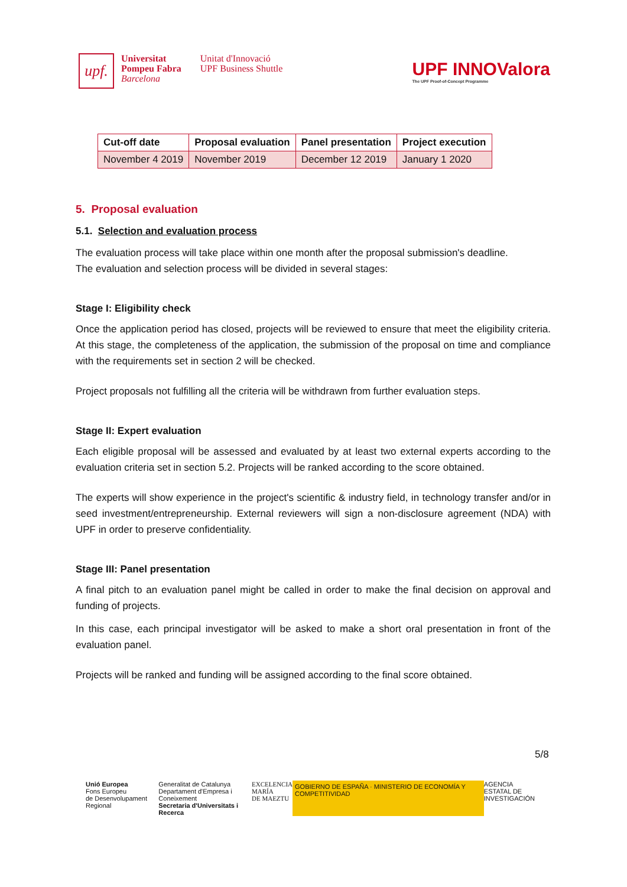upf.
Universitat
Pompeu Fabra
Barcelona
Unitat d'Innovació
UPF Business Shuttle
UPF INNOValora
The UPF Proof-of-Concept Programme
| Cut-off date | Proposal evaluation | Panel presentation | Project execution |
| --- | --- | --- | --- |
| November 4 2019 | November 2019 | December 12 2019 | January 1 2020 |
5. Proposal evaluation
5.1. Selection and evaluation process
The evaluation process will take place within one month after the proposal submission's deadline.
The evaluation and selection process will be divided in several stages:
Stage I: Eligibility check
Once the application period has closed, projects will be reviewed to ensure that meet the eligibility criteria. At this stage, the completeness of the application, the submission of the proposal on time and compliance with the requirements set in section 2 will be checked.
Project proposals not fulfilling all the criteria will be withdrawn from further evaluation steps.
Stage II: Expert evaluation
Each eligible proposal will be assessed and evaluated by at least two external experts according to the evaluation criteria set in section 5.2. Projects will be ranked according to the score obtained.
The experts will show experience in the project's scientific & industry field, in technology transfer and/or in seed investment/entrepreneurship. External reviewers will sign a non-disclosure agreement (NDA) with UPF in order to preserve confidentiality.
Stage III: Panel presentation
A final pitch to an evaluation panel might be called in order to make the final decision on approval and funding of projects.
In this case, each principal investigator will be asked to make a short oral presentation in front of the evaluation panel.
Projects will be ranked and funding will be assigned according to the final score obtained.
5/8
Unió Europea
Fons Europeu
de Desenvolupament Regional
Generalitat de Catalunya
Departament d'Empresa i Coneixement
Secretaria d'Universitats i Recerca
EXCELENCIA
MARÍA
DE MAEZTU
GOBIERNO DE ESPAÑA · MINISTERIO DE ECONOMÍA Y COMPETITIVIDAD
AGENCIA
ESTATAL DE
INVESTIGACIÓN